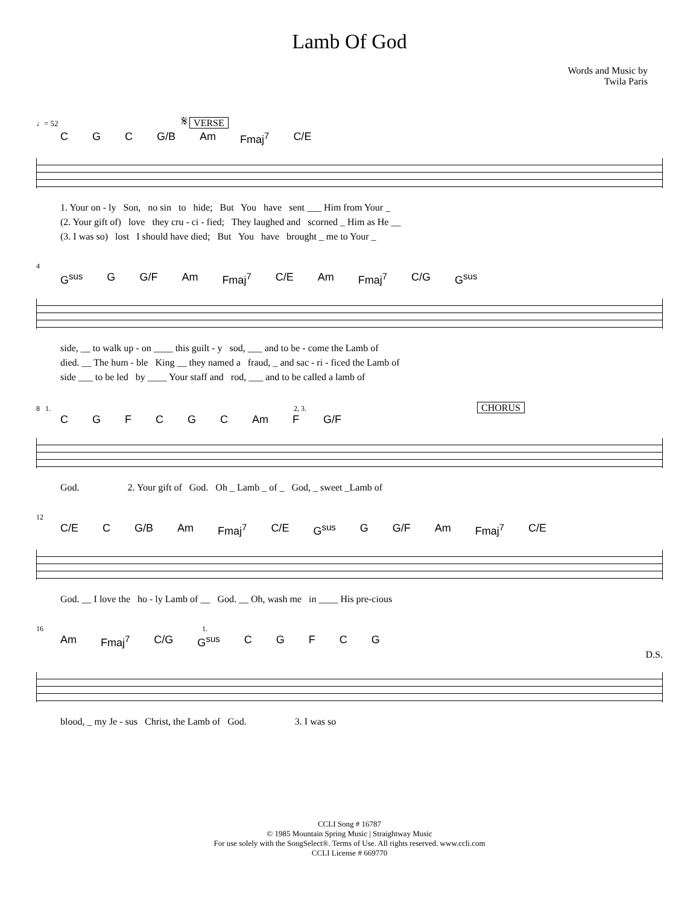Lamb Of God
Words and Music by
Twila Paris
♩= 52 𝄋 VERSE
CGC G/B Am Fmaj<sup>7</sup> C/E
1. Your on - ly Son, no sin to hide; But You have sent ___ Him from Your _ (2. Your gift of) love they cru - ci - fied; They laughed and scorned _ Him as He __ (3. I was so) lost I should have died; But You have brought _ me to Your _
4
G<sup>sus</sup> G G/F Am Fmaj<sup>7</sup> C/E Am Fmaj<sup>7</sup> C/G G<sup>sus</sup>
side, __ to walk up - on ____ this guilt - y sod, ___ and to be - come the Lamb of died. __ The hum - ble King __ they named a fraud, _ and sac - ri - ficed the Lamb of side ___ to be led by ____ Your staff and rod, ___ and to be called a lamb of
8 1. 2, 3. CHORUS
CGFCGC Am F G/F
God. 2. Your gift of God. Oh _ Lamb _ of _ God, _ sweet _Lamb of
12
C/E C G/B Am Fmaj<sup>7</sup> C/E G<sup>sus</sup> G G/F Am Fmaj<sup>7</sup> C/E
God. __ I love the ho - ly Lamb of __ God. __ Oh, wash me in ____ His pre-cious
16 1.
Am Fmaj<sup>7</sup> C/G G<sup>sus</sup> CGFCG
D.S.
blood, _ my Je - sus Christ, the Lamb of God. 3. I was so
CCLI Song # 16787
© 1985 Mountain Spring Music | Straightway Music
For use solely with the SongSelect®. Terms of Use. All rights reserved. www.ccli.com
CCLI License # 669770